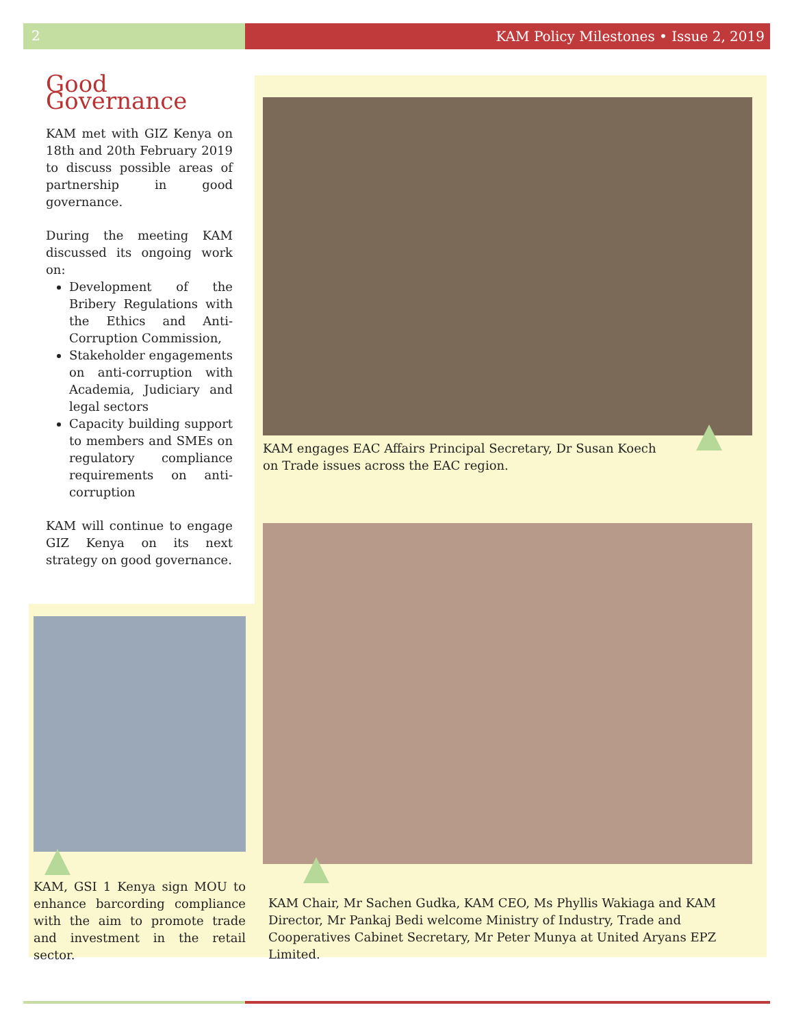2 KAM Policy Milestones • Issue 2, 2019
Good Governance
KAM met with GIZ Kenya on 18th and 20th February 2019 to discuss possible areas of partnership in good governance.
During the meeting KAM discussed its ongoing work on:
Development of the Bribery Regulations with the Ethics and Anti-Corruption Commission,
Stakeholder engagements on anti-corruption with Academia, Judiciary and legal sectors
Capacity building support to members and SMEs on regulatory compliance requirements on anti-corruption
KAM will continue to engage GIZ Kenya on its next strategy on good governance.
KAM engages EAC Affairs Principal Secretary, Dr Susan Koech on Trade issues across the EAC region.
KAM, GSI 1 Kenya sign MOU to enhance barcording compliance with the aim to promote trade and investment in the retail sector.
KAM Chair, Mr Sachen Gudka, KAM CEO, Ms Phyllis Wakiaga and KAM Director, Mr Pankaj Bedi welcome Ministry of Industry, Trade and Cooperatives Cabinet Secretary, Mr Peter Munya at United Aryans EPZ Limited.